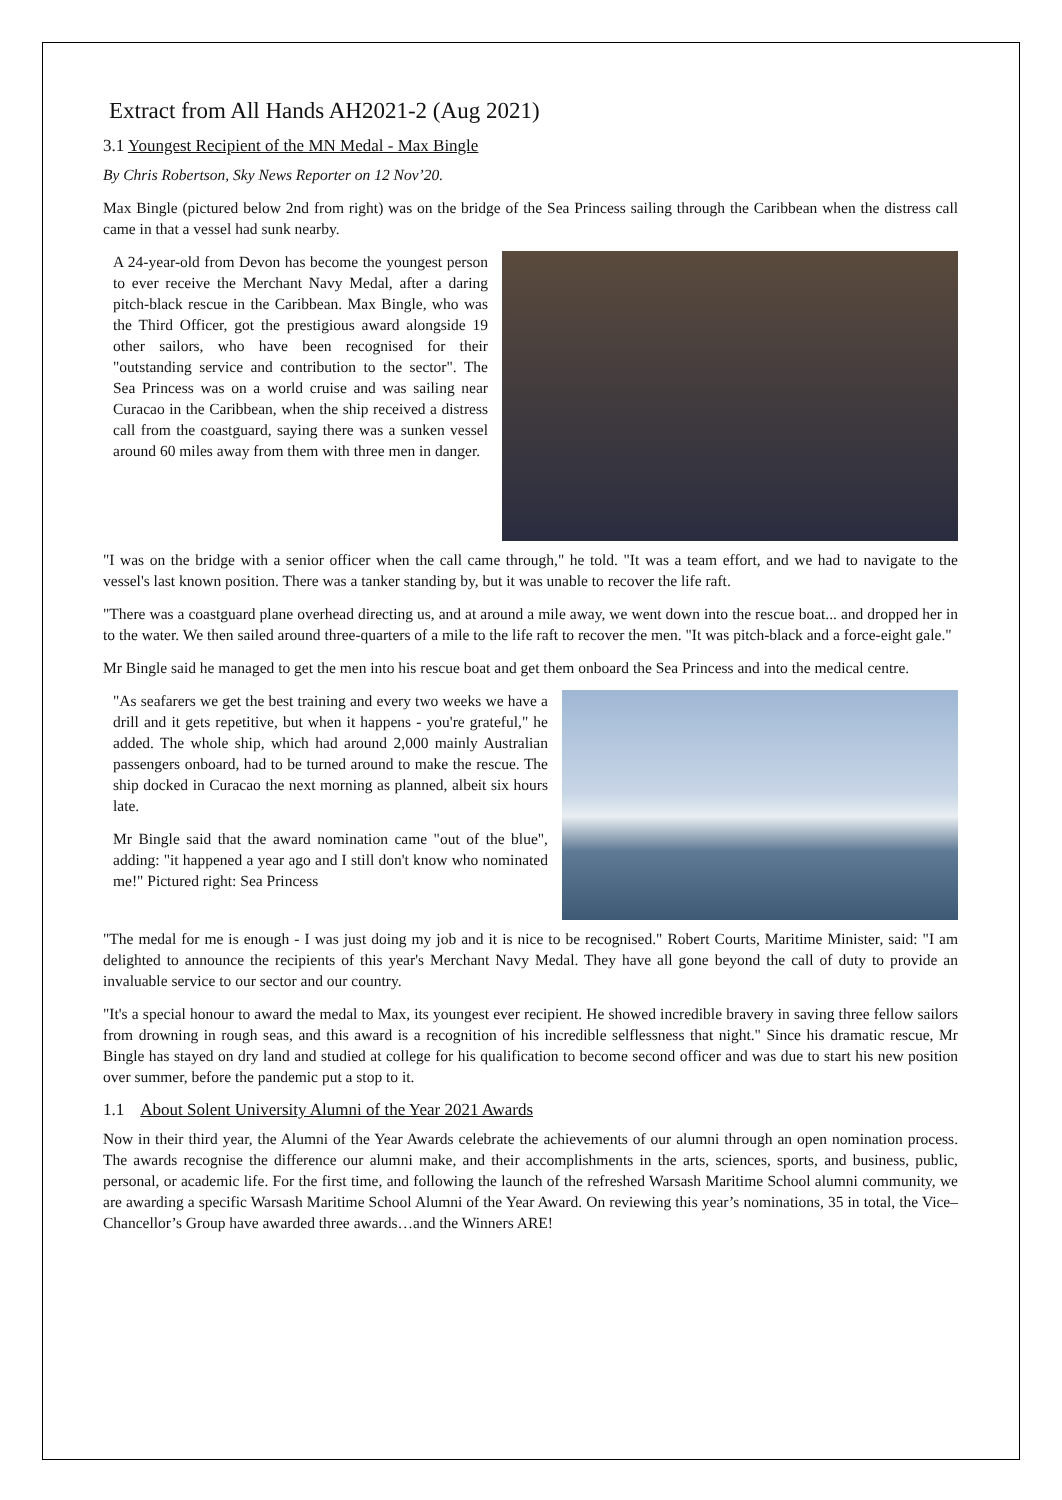Extract from All Hands AH2021-2 (Aug 2021)
3.1 Youngest Recipient of the MN Medal - Max Bingle
By Chris Robertson, Sky News Reporter on 12 Nov’20.
Max Bingle (pictured below 2nd from right) was on the bridge of the Sea Princess sailing through the Caribbean when the distress call came in that a vessel had sunk nearby.
A 24-year-old from Devon has become the youngest person to ever receive the Merchant Navy Medal, after a daring pitch-black rescue in the Caribbean. Max Bingle, who was the Third Officer, got the prestigious award alongside 19 other sailors, who have been recognised for their "outstanding service and contribution to the sector". The Sea Princess was on a world cruise and was sailing near Curacao in the Caribbean, when the ship received a distress call from the coastguard, saying there was a sunken vessel around 60 miles away from them with three men in danger.
"I was on the bridge with a senior officer when the call came through," he told. "It was a team effort, and we had to navigate to the vessel's last known position. There was a tanker standing by, but it was unable to recover the life raft.
"There was a coastguard plane overhead directing us, and at around a mile away, we went down into the rescue boat... and dropped her in to the water. We then sailed around three-quarters of a mile to the life raft to recover the men. "It was pitch-black and a force-eight gale."
Mr Bingle said he managed to get the men into his rescue boat and get them onboard the Sea Princess and into the medical centre.
"As seafarers we get the best training and every two weeks we have a drill and it gets repetitive, but when it happens - you're grateful," he added. The whole ship, which had around 2,000 mainly Australian passengers onboard, had to be turned around to make the rescue. The ship docked in Curacao the next morning as planned, albeit six hours late.
Mr Bingle said that the award nomination came "out of the blue", adding: "it happened a year ago and I still don't know who nominated me!" Pictured right: Sea Princess
"The medal for me is enough - I was just doing my job and it is nice to be recognised." Robert Courts, Maritime Minister, said: "I am delighted to announce the recipients of this year's Merchant Navy Medal. They have all gone beyond the call of duty to provide an invaluable service to our sector and our country.
"It's a special honour to award the medal to Max, its youngest ever recipient. He showed incredible bravery in saving three fellow sailors from drowning in rough seas, and this award is a recognition of his incredible selflessness that night." Since his dramatic rescue, Mr Bingle has stayed on dry land and studied at college for his qualification to become second officer and was due to start his new position over summer, before the pandemic put a stop to it.
1.1 About Solent University Alumni of the Year 2021 Awards
Now in their third year, the Alumni of the Year Awards celebrate the achievements of our alumni through an open nomination process. The awards recognise the difference our alumni make, and their accomplishments in the arts, sciences, sports, and business, public, personal, or academic life. For the first time, and following the launch of the refreshed Warsash Maritime School alumni community, we are awarding a specific Warsash Maritime School Alumni of the Year Award. On reviewing this year’s nominations, 35 in total, the Vice–Chancellor’s Group have awarded three awards…and the Winners ARE!